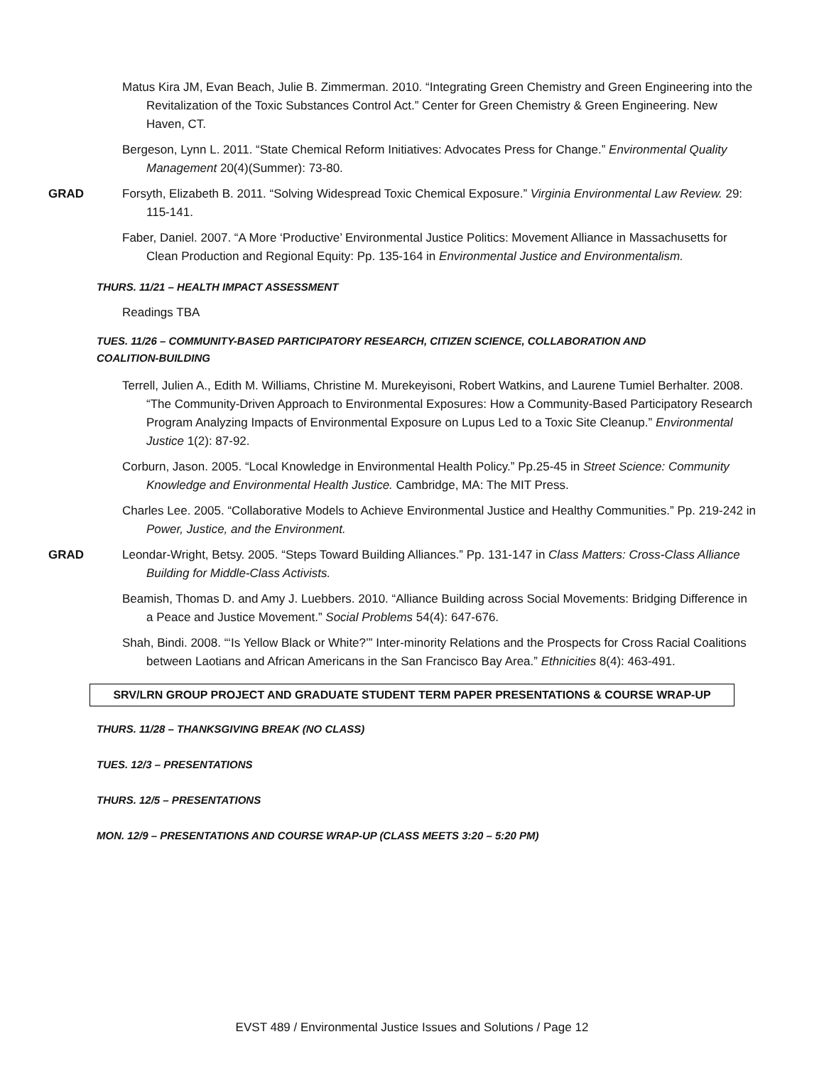Matus Kira JM, Evan Beach, Julie B. Zimmerman. 2010. “Integrating Green Chemistry and Green Engineering into the Revitalization of the Toxic Substances Control Act.” Center for Green Chemistry & Green Engineering. New Haven, CT.
Bergeson, Lynn L. 2011. “State Chemical Reform Initiatives: Advocates Press for Change.” Environmental Quality Management 20(4)(Summer): 73-80.
GRAD Forsyth, Elizabeth B. 2011. “Solving Widespread Toxic Chemical Exposure.” Virginia Environmental Law Review. 29: 115-141.
Faber, Daniel. 2007. “A More ‘Productive’ Environmental Justice Politics: Movement Alliance in Massachusetts for Clean Production and Regional Equity: Pp. 135-164 in Environmental Justice and Environmentalism.
THURS. 11/21 – HEALTH IMPACT ASSESSMENT
Readings TBA
TUES. 11/26 – COMMUNITY-BASED PARTICIPATORY RESEARCH, CITIZEN SCIENCE, COLLABORATION AND COALITION-BUILDING
Terrell, Julien A., Edith M. Williams, Christine M. Murekeyisoni, Robert Watkins, and Laurene Tumiel Berhalter. 2008. “The Community-Driven Approach to Environmental Exposures: How a Community-Based Participatory Research Program Analyzing Impacts of Environmental Exposure on Lupus Led to a Toxic Site Cleanup.” Environmental Justice 1(2): 87-92.
Corburn, Jason. 2005. “Local Knowledge in Environmental Health Policy.” Pp.25-45 in Street Science: Community Knowledge and Environmental Health Justice. Cambridge, MA: The MIT Press.
Charles Lee. 2005. “Collaborative Models to Achieve Environmental Justice and Healthy Communities.” Pp. 219-242 in Power, Justice, and the Environment.
GRAD Leondar-Wright, Betsy. 2005. “Steps Toward Building Alliances.” Pp. 131-147 in Class Matters: Cross-Class Alliance Building for Middle-Class Activists.
Beamish, Thomas D. and Amy J. Luebbers. 2010. “Alliance Building across Social Movements: Bridging Difference in a Peace and Justice Movement.” Social Problems 54(4): 647-676.
Shah, Bindi. 2008. “‘Is Yellow Black or White?’” Inter-minority Relations and the Prospects for Cross Racial Coalitions between Laotians and African Americans in the San Francisco Bay Area.” Ethnicities 8(4): 463-491.
SRV/LRN GROUP PROJECT AND GRADUATE STUDENT TERM PAPER PRESENTATIONS & COURSE WRAP-UP
THURS. 11/28 – THANKSGIVING BREAK (NO CLASS)
TUES. 12/3 – PRESENTATIONS
THURS. 12/5 – PRESENTATIONS
MON. 12/9 – PRESENTATIONS AND COURSE WRAP-UP (CLASS MEETS 3:20 – 5:20 PM)
EVST 489 / Environmental Justice Issues and Solutions / Page 12